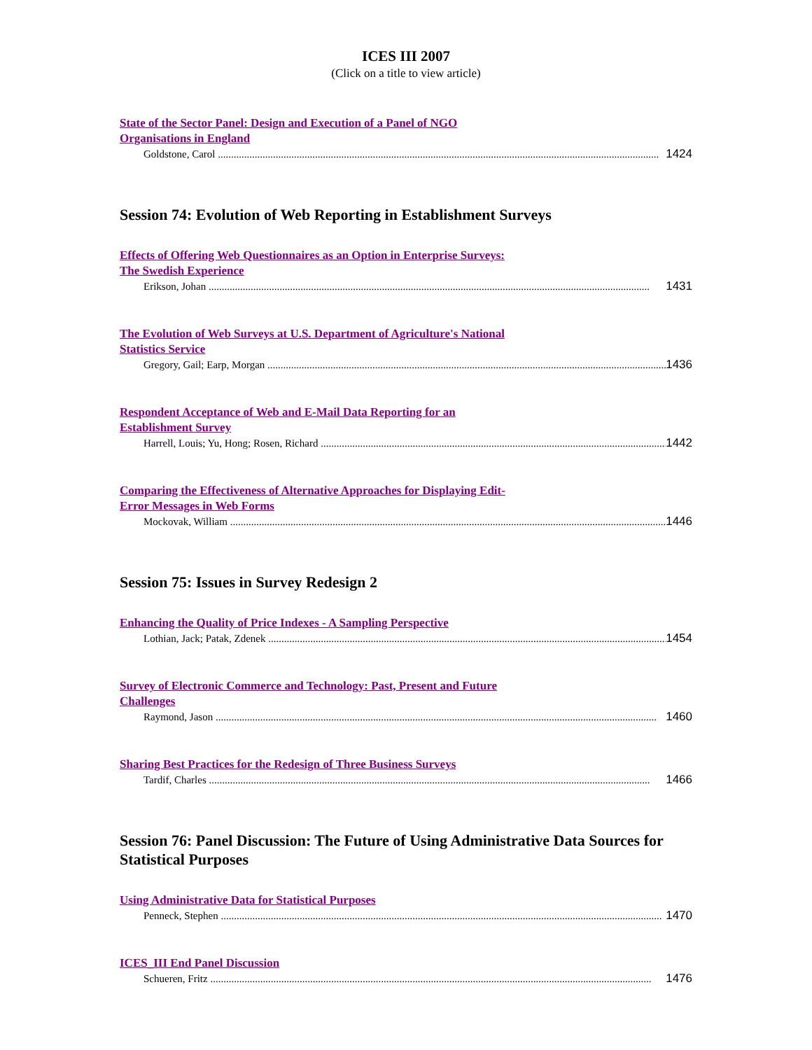ICES III 2007
(Click on a title to view article)
State of the Sector Panel: Design and Execution of a Panel of NGO
Organisations in England
Goldstone, Carol 1424
Session 74: Evolution of Web Reporting in Establishment Surveys
Effects of Offering Web Questionnaires as an Option in Enterprise Surveys:
The Swedish Experience
Erikson, Johan 1431
The Evolution of Web Surveys at U.S. Department of Agriculture's National
Statistics Service
Gregory, Gail; Earp, Morgan 1436
Respondent Acceptance of Web and E-Mail Data Reporting for an
Establishment Survey
Harrell, Louis; Yu, Hong; Rosen, Richard 1442
Comparing the Effectiveness of Alternative Approaches for Displaying Edit-
Error Messages in Web Forms
Mockovak, William 1446
Session 75: Issues in Survey Redesign 2
Enhancing the Quality of Price Indexes - A Sampling Perspective
Lothian, Jack; Patak, Zdenek 1454
Survey of Electronic Commerce and Technology: Past, Present and Future
Challenges
Raymond, Jason 1460
Sharing Best Practices for the Redesign of Three Business Surveys
Tardif, Charles 1466
Session 76: Panel Discussion: The Future of Using Administrative Data Sources for Statistical Purposes
Using Administrative Data for Statistical Purposes
Penneck, Stephen 1470
ICES_III End Panel Discussion
Schueren, Fritz 1476